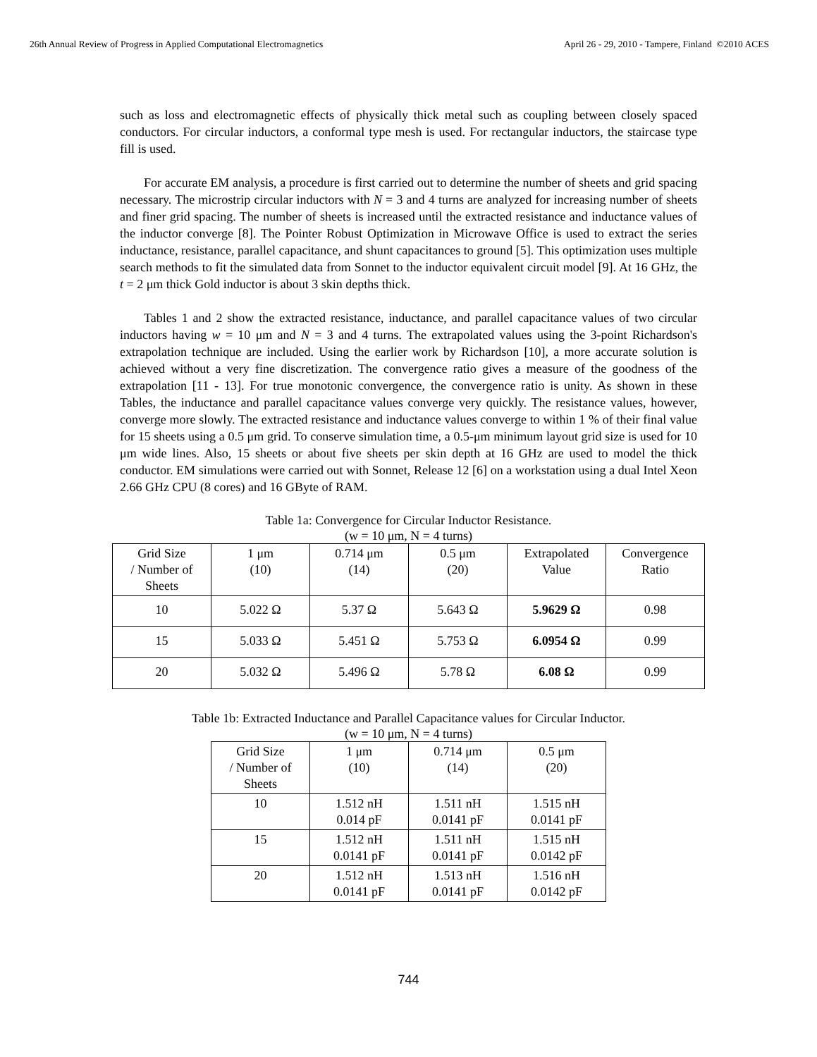26th Annual Review of Progress in Applied Computational Electromagnetics April 26 - 29, 2010 - Tampere, Finland ©2010 ACES
such as loss and electromagnetic effects of physically thick metal such as coupling between closely spaced conductors. For circular inductors, a conformal type mesh is used. For rectangular inductors, the staircase type fill is used.
For accurate EM analysis, a procedure is first carried out to determine the number of sheets and grid spacing necessary. The microstrip circular inductors with N = 3 and 4 turns are analyzed for increasing number of sheets and finer grid spacing. The number of sheets is increased until the extracted resistance and inductance values of the inductor converge [8]. The Pointer Robust Optimization in Microwave Office is used to extract the series inductance, resistance, parallel capacitance, and shunt capacitances to ground [5]. This optimization uses multiple search methods to fit the simulated data from Sonnet to the inductor equivalent circuit model [9]. At 16 GHz, the t = 2 μm thick Gold inductor is about 3 skin depths thick.
Tables 1 and 2 show the extracted resistance, inductance, and parallel capacitance values of two circular inductors having w = 10 μm and N = 3 and 4 turns. The extrapolated values using the 3-point Richardson's extrapolation technique are included. Using the earlier work by Richardson [10], a more accurate solution is achieved without a very fine discretization. The convergence ratio gives a measure of the goodness of the extrapolation [11 - 13]. For true monotonic convergence, the convergence ratio is unity. As shown in these Tables, the inductance and parallel capacitance values converge very quickly. The resistance values, however, converge more slowly. The extracted resistance and inductance values converge to within 1 % of their final value for 15 sheets using a 0.5 μm grid. To conserve simulation time, a 0.5-μm minimum layout grid size is used for 10 μm wide lines. Also, 15 sheets or about five sheets per skin depth at 16 GHz are used to model the thick conductor. EM simulations were carried out with Sonnet, Release 12 [6] on a workstation using a dual Intel Xeon 2.66 GHz CPU (8 cores) and 16 GByte of RAM.
Table 1a: Convergence for Circular Inductor Resistance.
(w = 10 μm, N = 4 turns)
| Grid Size / Number of Sheets | 1 μm (10) | 0.714 μm (14) | 0.5 μm (20) | Extrapolated Value | Convergence Ratio |
| --- | --- | --- | --- | --- | --- |
| 10 | 5.022 Ω | 5.37 Ω | 5.643 Ω | 5.9629 Ω | 0.98 |
| 15 | 5.033 Ω | 5.451 Ω | 5.753 Ω | 6.0954 Ω | 0.99 |
| 20 | 5.032 Ω | 5.496 Ω | 5.78 Ω | 6.08 Ω | 0.99 |
Table 1b: Extracted Inductance and Parallel Capacitance values for Circular Inductor.
(w = 10 μm, N = 4 turns)
| Grid Size / Number of Sheets | 1 μm (10) | 0.714 μm (14) | 0.5 μm (20) |
| --- | --- | --- | --- |
| 10 | 1.512 nH 0.014 pF | 1.511 nH 0.0141 pF | 1.515 nH 0.0141 pF |
| 15 | 1.512 nH 0.0141 pF | 1.511 nH 0.0141 pF | 1.515 nH 0.0142 pF |
| 20 | 1.512 nH 0.0141 pF | 1.513 nH 0.0141 pF | 1.516 nH 0.0142 pF |
744